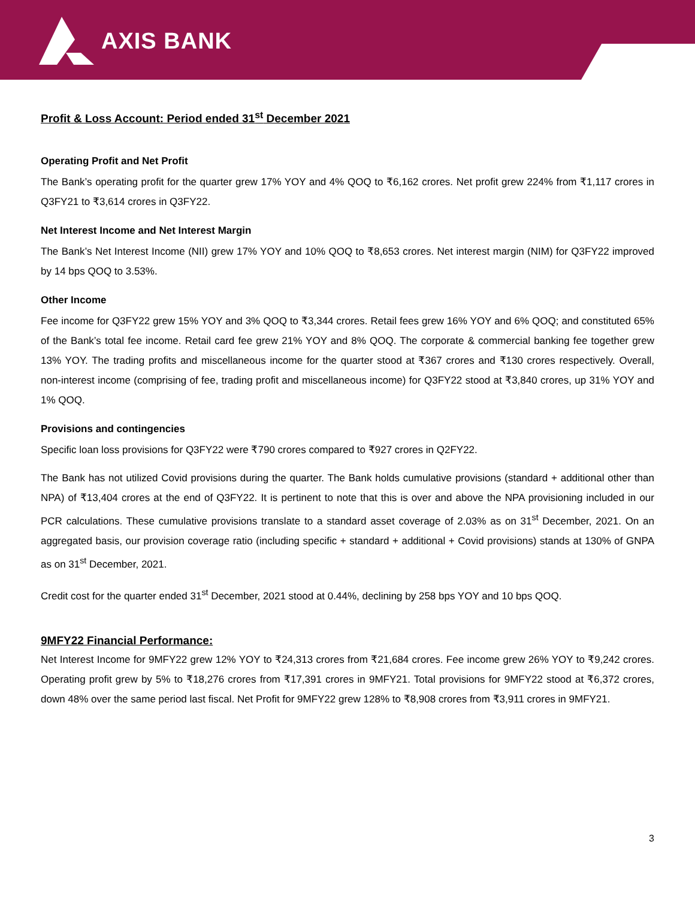AXIS BANK
Profit & Loss Account: Period ended 31<sup>st</sup> December 2021
Operating Profit and Net Profit
The Bank’s operating profit for the quarter grew 17% YOY and 4% QOQ to ₹6,162 crores. Net profit grew 224% from ₹1,117 crores in Q3FY21 to ₹3,614 crores in Q3FY22.
Net Interest Income and Net Interest Margin
The Bank’s Net Interest Income (NII) grew 17% YOY and 10% QOQ to ₹8,653 crores. Net interest margin (NIM) for Q3FY22 improved by 14 bps QOQ to 3.53%.
Other Income
Fee income for Q3FY22 grew 15% YOY and 3% QOQ to ₹3,344 crores. Retail fees grew 16% YOY and 6% QOQ; and constituted 65% of the Bank’s total fee income. Retail card fee grew 21% YOY and 8% QOQ. The corporate & commercial banking fee together grew 13% YOY. The trading profits and miscellaneous income for the quarter stood at ₹367 crores and ₹130 crores respectively. Overall, non-interest income (comprising of fee, trading profit and miscellaneous income) for Q3FY22 stood at ₹3,840 crores, up 31% YOY and 1% QOQ.
Provisions and contingencies
Specific loan loss provisions for Q3FY22 were ₹790 crores compared to ₹927 crores in Q2FY22.
The Bank has not utilized Covid provisions during the quarter. The Bank holds cumulative provisions (standard + additional other than NPA) of ₹13,404 crores at the end of Q3FY22. It is pertinent to note that this is over and above the NPA provisioning included in our PCR calculations. These cumulative provisions translate to a standard asset coverage of 2.03% as on 31<sup>st</sup> December, 2021. On an aggregated basis, our provision coverage ratio (including specific + standard + additional + Covid provisions) stands at 130% of GNPA as on 31<sup>st</sup> December, 2021.
Credit cost for the quarter ended 31<sup>st</sup> December, 2021 stood at 0.44%, declining by 258 bps YOY and 10 bps QOQ.
9MFY22 Financial Performance:
Net Interest Income for 9MFY22 grew 12% YOY to ₹24,313 crores from ₹21,684 crores. Fee income grew 26% YOY to ₹9,242 crores. Operating profit grew by 5% to ₹18,276 crores from ₹17,391 crores in 9MFY21. Total provisions for 9MFY22 stood at ₹6,372 crores, down 48% over the same period last fiscal. Net Profit for 9MFY22 grew 128% to ₹8,908 crores from ₹3,911 crores in 9MFY21.
3